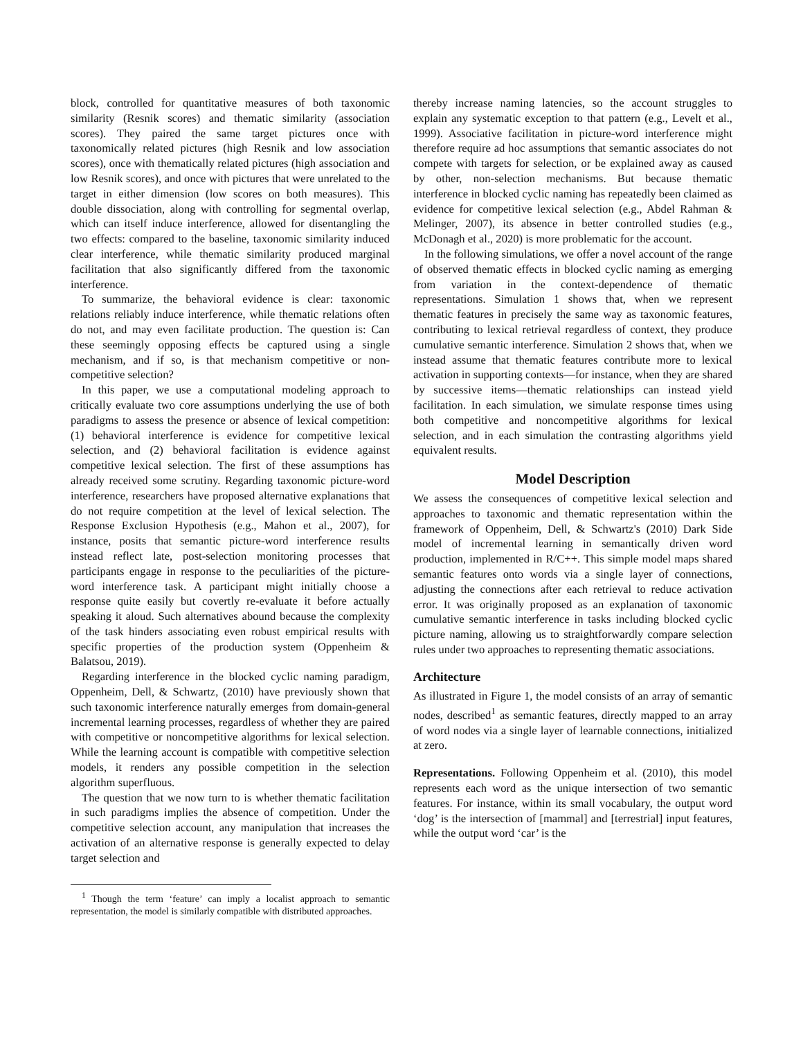block, controlled for quantitative measures of both taxonomic similarity (Resnik scores) and thematic similarity (association scores). They paired the same target pictures once with taxonomically related pictures (high Resnik and low association scores), once with thematically related pictures (high association and low Resnik scores), and once with pictures that were unrelated to the target in either dimension (low scores on both measures). This double dissociation, along with controlling for segmental overlap, which can itself induce interference, allowed for disentangling the two effects: compared to the baseline, taxonomic similarity induced clear interference, while thematic similarity produced marginal facilitation that also significantly differed from the taxonomic interference.
To summarize, the behavioral evidence is clear: taxonomic relations reliably induce interference, while thematic relations often do not, and may even facilitate production. The question is: Can these seemingly opposing effects be captured using a single mechanism, and if so, is that mechanism competitive or non-competitive selection?
In this paper, we use a computational modeling approach to critically evaluate two core assumptions underlying the use of both paradigms to assess the presence or absence of lexical competition: (1) behavioral interference is evidence for competitive lexical selection, and (2) behavioral facilitation is evidence against competitive lexical selection. The first of these assumptions has already received some scrutiny. Regarding taxonomic picture-word interference, researchers have proposed alternative explanations that do not require competition at the level of lexical selection. The Response Exclusion Hypothesis (e.g., Mahon et al., 2007), for instance, posits that semantic picture-word interference results instead reflect late, post-selection monitoring processes that participants engage in response to the peculiarities of the picture-word interference task. A participant might initially choose a response quite easily but covertly re-evaluate it before actually speaking it aloud. Such alternatives abound because the complexity of the task hinders associating even robust empirical results with specific properties of the production system (Oppenheim & Balatsou, 2019).
Regarding interference in the blocked cyclic naming paradigm, Oppenheim, Dell, & Schwartz, (2010) have previously shown that such taxonomic interference naturally emerges from domain-general incremental learning processes, regardless of whether they are paired with competitive or noncompetitive algorithms for lexical selection. While the learning account is compatible with competitive selection models, it renders any possible competition in the selection algorithm superfluous.
The question that we now turn to is whether thematic facilitation in such paradigms implies the absence of competition. Under the competitive selection account, any manipulation that increases the activation of an alternative response is generally expected to delay target selection and
<sup>1</sup> Though the term ‘feature’ can imply a localist approach to semantic representation, the model is similarly compatible with distributed approaches.
thereby increase naming latencies, so the account struggles to explain any systematic exception to that pattern (e.g., Levelt et al., 1999). Associative facilitation in picture-word interference might therefore require ad hoc assumptions that semantic associates do not compete with targets for selection, or be explained away as caused by other, non-selection mechanisms. But because thematic interference in blocked cyclic naming has repeatedly been claimed as evidence for competitive lexical selection (e.g., Abdel Rahman & Melinger, 2007), its absence in better controlled studies (e.g., McDonagh et al., 2020) is more problematic for the account.
In the following simulations, we offer a novel account of the range of observed thematic effects in blocked cyclic naming as emerging from variation in the context-dependence of thematic representations. Simulation 1 shows that, when we represent thematic features in precisely the same way as taxonomic features, contributing to lexical retrieval regardless of context, they produce cumulative semantic interference. Simulation 2 shows that, when we instead assume that thematic features contribute more to lexical activation in supporting contexts—for instance, when they are shared by successive items—thematic relationships can instead yield facilitation. In each simulation, we simulate response times using both competitive and noncompetitive algorithms for lexical selection, and in each simulation the contrasting algorithms yield equivalent results.
Model Description
We assess the consequences of competitive lexical selection and approaches to taxonomic and thematic representation within the framework of Oppenheim, Dell, & Schwartz's (2010) Dark Side model of incremental learning in semantically driven word production, implemented in R/C++. This simple model maps shared semantic features onto words via a single layer of connections, adjusting the connections after each retrieval to reduce activation error. It was originally proposed as an explanation of taxonomic cumulative semantic interference in tasks including blocked cyclic picture naming, allowing us to straightforwardly compare selection rules under two approaches to representing thematic associations.
Architecture
As illustrated in Figure 1, the model consists of an array of semantic nodes, described<sup>1</sup> as semantic features, directly mapped to an array of word nodes via a single layer of learnable connections, initialized at zero.
Representations. Following Oppenheim et al. (2010), this model represents each word as the unique intersection of two semantic features. For instance, within its small vocabulary, the output word ‘dog’ is the intersection of [mammal] and [terrestrial] input features, while the output word ‘car’ is the